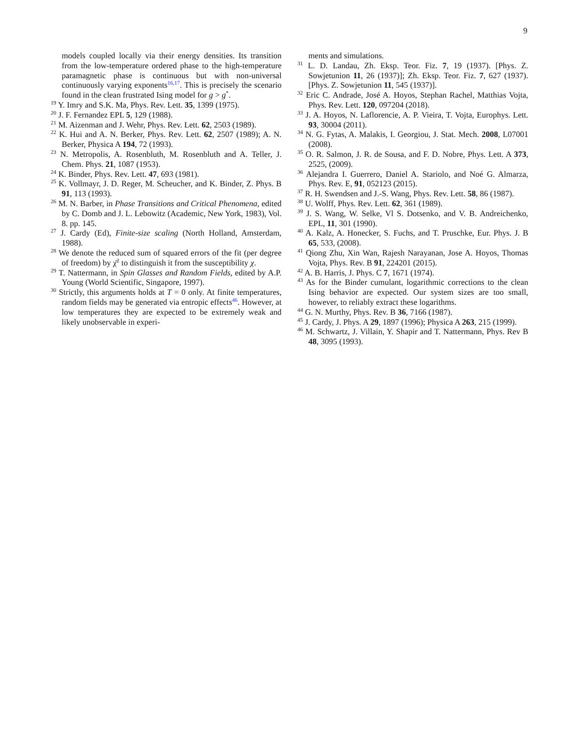9
models coupled locally via their energy densities. Its transition from the low-temperature ordered phase to the high-temperature paramagnetic phase is continuous but with non-universal continuously varying exponents<sup>16,17</sup>. This is precisely the scenario found in the clean frustrated Ising model for g > g<sup>*</sup>.
<sup>19</sup> Y. Imry and S.K. Ma, Phys. Rev. Lett. 35, 1399 (1975).
<sup>20</sup> J. F. Fernandez EPL 5, 129 (1988).
<sup>21</sup> M. Aizenman and J. Wehr, Phys. Rev. Lett. 62, 2503 (1989).
<sup>22</sup> K. Hui and A. N. Berker, Phys. Rev. Lett. 62, 2507 (1989); A. N. Berker, Physica A 194, 72 (1993).
<sup>23</sup> N. Metropolis, A. Rosenbluth, M. Rosenbluth and A. Teller, J. Chem. Phys. 21, 1087 (1953).
<sup>24</sup> K. Binder, Phys. Rev. Lett. 47, 693 (1981).
<sup>25</sup> K. Vollmayr, J. D. Reger, M. Scheucher, and K. Binder, Z. Phys. B 91, 113 (1993).
<sup>26</sup> M. N. Barber, in Phase Transitions and Critical Phenomena, edited by C. Domb and J. L. Lebowitz (Academic, New York, 1983), Vol. 8. pp. 145.
<sup>27</sup> J. Cardy (Ed), Finite-size scaling (North Holland, Amsterdam, 1988).
<sup>28</sup> We denote the reduced sum of squared errors of the fit (per degree of freedom) by χ̄<sup>2</sup> to distinguish it from the susceptibility χ.
<sup>29</sup> T. Nattermann, in Spin Glasses and Random Fields, edited by A.P. Young (World Scientific, Singapore, 1997).
<sup>30</sup> Strictly, this arguments holds at T = 0 only. At finite temperatures, random fields may be generated via entropic effects<sup>46</sup>. However, at low temperatures they are expected to be extremely weak and likely unobservable in experi-
ments and simulations.
<sup>31</sup> L. D. Landau, Zh. Eksp. Teor. Fiz. 7, 19 (1937). [Phys. Z. Sowjetunion 11, 26 (1937)]; Zh. Eksp. Teor. Fiz. 7, 627 (1937). [Phys. Z. Sowjetunion 11, 545 (1937)].
<sup>32</sup> Eric C. Andrade, José A. Hoyos, Stephan Rachel, Matthias Vojta, Phys. Rev. Lett. 120, 097204 (2018).
<sup>33</sup> J. A. Hoyos, N. Laflorencie, A. P. Vieira, T. Vojta, Europhys. Lett. 93, 30004 (2011).
<sup>34</sup> N. G. Fytas, A. Malakis, I. Georgiou, J. Stat. Mech. 2008, L07001 (2008).
<sup>35</sup> O. R. Salmon, J. R. de Sousa, and F. D. Nobre, Phys. Lett. A 373, 2525, (2009).
<sup>36</sup> Alejandra I. Guerrero, Daniel A. Stariolo, and Noé G. Almarza, Phys. Rev. E, 91, 052123 (2015).
<sup>37</sup> R. H. Swendsen and J.-S. Wang, Phys. Rev. Lett. 58, 86 (1987).
<sup>38</sup> U. Wolff, Phys. Rev. Lett. 62, 361 (1989).
<sup>39</sup> J. S. Wang, W. Selke, Vl S. Dotsenko, and V. B. Andreichenko, EPL, 11, 301 (1990).
<sup>40</sup> A. Kalz, A. Honecker, S. Fuchs, and T. Pruschke, Eur. Phys. J. B 65, 533, (2008).
<sup>41</sup> Qiong Zhu, Xin Wan, Rajesh Narayanan, Jose A. Hoyos, Thomas Vojta, Phys. Rev. B 91, 224201 (2015).
<sup>42</sup> A. B. Harris, J. Phys. C 7, 1671 (1974).
<sup>43</sup> As for the Binder cumulant, logarithmic corrections to the clean Ising behavior are expected. Our system sizes are too small, however, to reliably extract these logarithms.
<sup>44</sup> G. N. Murthy, Phys. Rev. B 36, 7166 (1987).
<sup>45</sup> J. Cardy, J. Phys. A 29, 1897 (1996); Physica A 263, 215 (1999).
<sup>46</sup> M. Schwartz, J. Villain, Y. Shapir and T. Nattermann, Phys. Rev B 48, 3095 (1993).